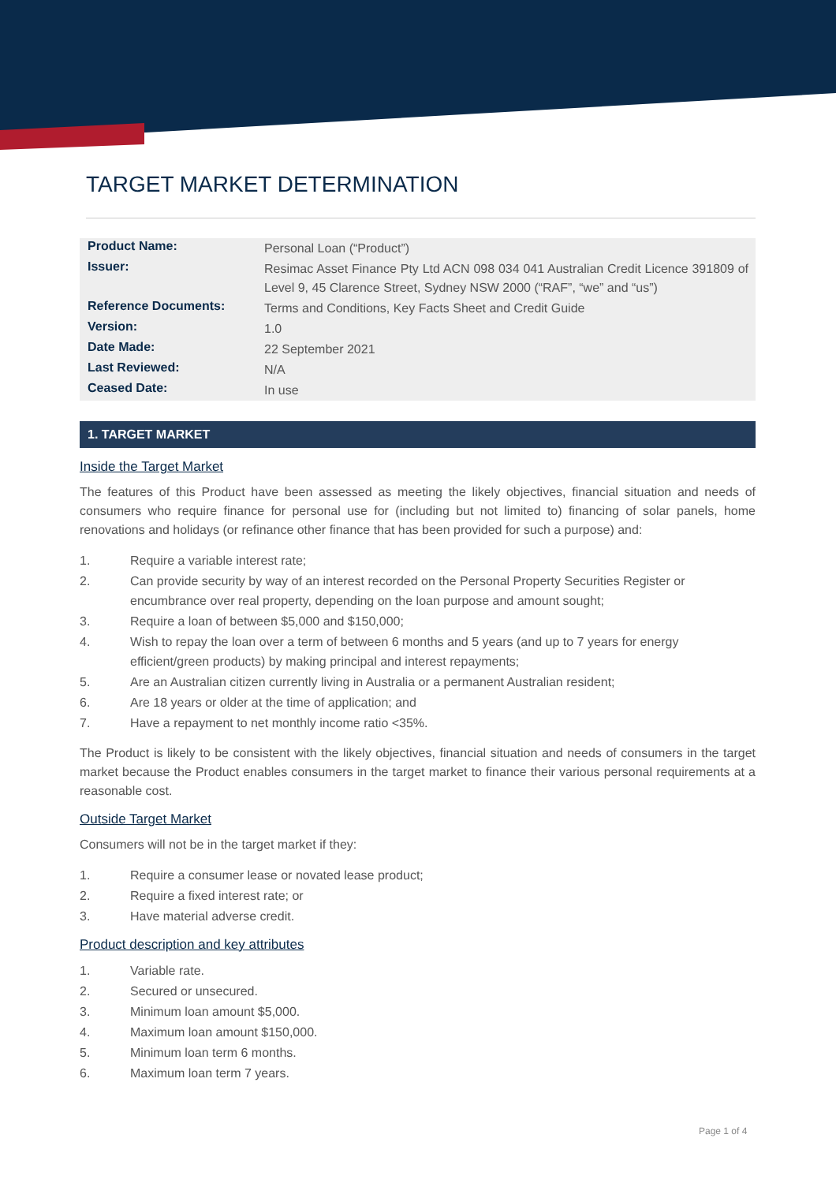TARGET MARKET DETERMINATION
| Product Name: | Personal Loan (“Product”) |
| Issuer: | Resimac Asset Finance Pty Ltd ACN 098 034 041 Australian Credit Licence 391809 of Level 9, 45 Clarence Street, Sydney NSW 2000 (“RAF”, “we” and “us”) |
| Reference Documents: | Terms and Conditions, Key Facts Sheet and Credit Guide |
| Version: | 1.0 |
| Date Made: | 22 September 2021 |
| Last Reviewed: | N/A |
| Ceased Date: | In use |
1. TARGET MARKET
Inside the Target Market
The features of this Product have been assessed as meeting the likely objectives, financial situation and needs of consumers who require finance for personal use for (including but not limited to) financing of solar panels, home renovations and holidays (or refinance other finance that has been provided for such a purpose) and:
1. Require a variable interest rate;
2. Can provide security by way of an interest recorded on the Personal Property Securities Register or encumbrance over real property, depending on the loan purpose and amount sought;
3. Require a loan of between $5,000 and $150,000;
4. Wish to repay the loan over a term of between 6 months and 5 years (and up to 7 years for energy efficient/green products) by making principal and interest repayments;
5. Are an Australian citizen currently living in Australia or a permanent Australian resident;
6. Are 18 years or older at the time of application; and
7. Have a repayment to net monthly income ratio <35%.
The Product is likely to be consistent with the likely objectives, financial situation and needs of consumers in the target market because the Product enables consumers in the target market to finance their various personal requirements at a reasonable cost.
Outside Target Market
Consumers will not be in the target market if they:
1. Require a consumer lease or novated lease product;
2. Require a fixed interest rate; or
3. Have material adverse credit.
Product description and key attributes
1. Variable rate.
2. Secured or unsecured.
3. Minimum loan amount $5,000.
4. Maximum loan amount $150,000.
5. Minimum loan term 6 months.
6. Maximum loan term 7 years.
Page 1 of 4